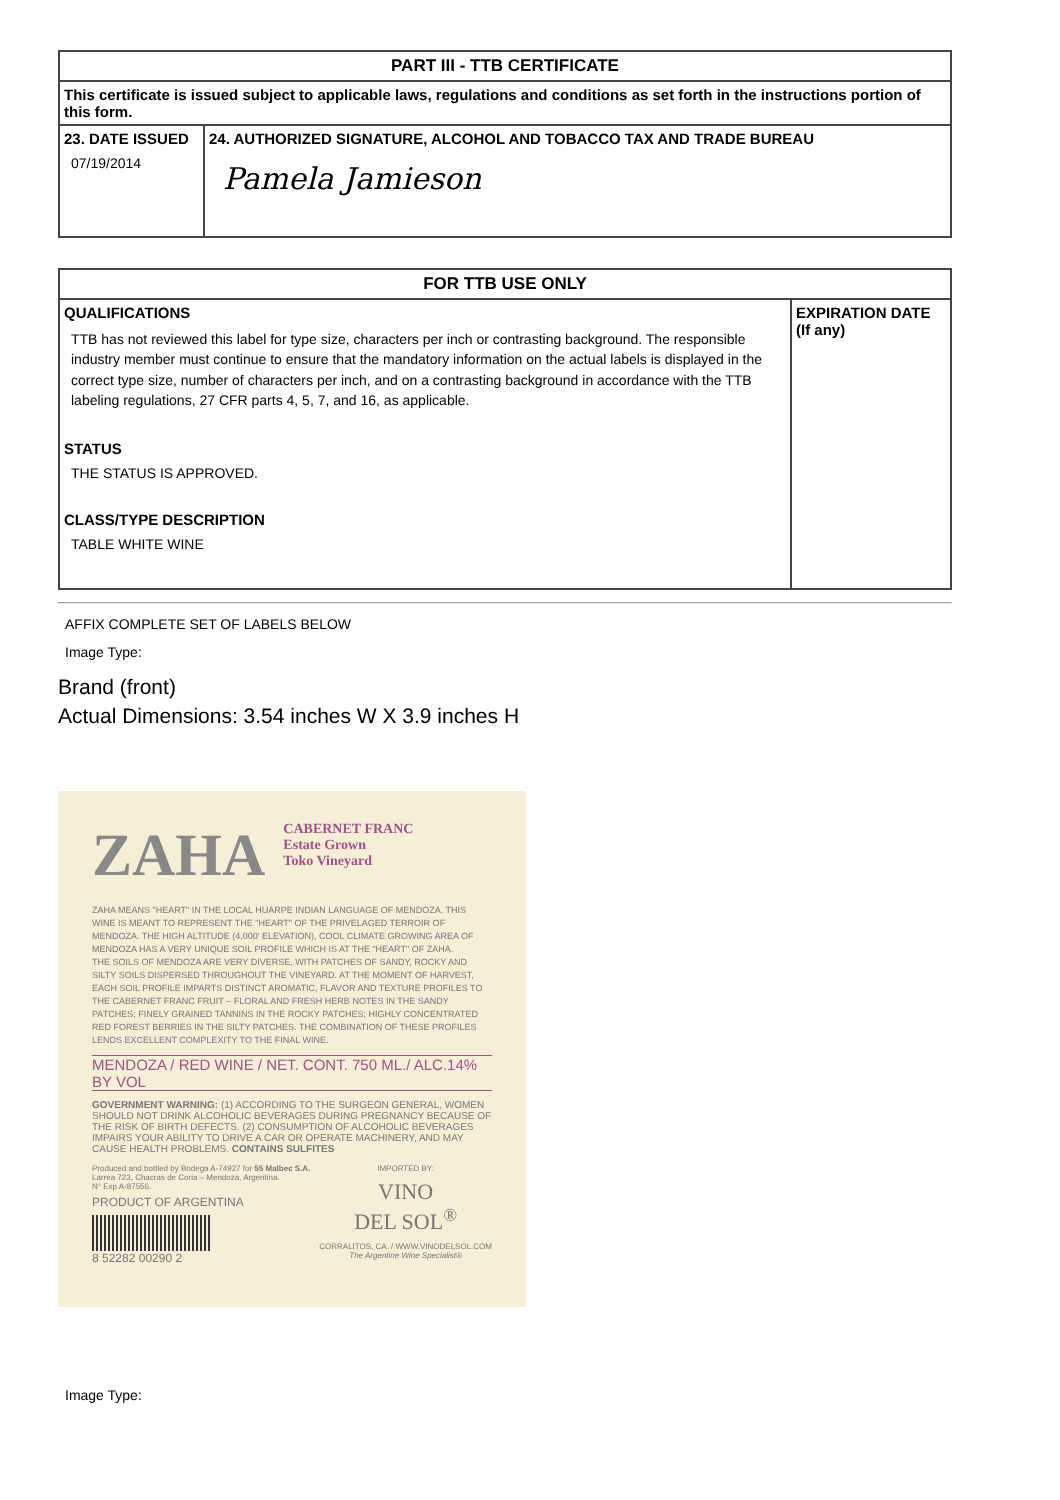| PART III - TTB CERTIFICATE | |
| --- | --- |
| This certificate is issued subject to applicable laws, regulations and conditions as set forth in the instructions portion of this form. | |
| 23. DATE ISSUED 07/19/2014 | 24. AUTHORIZED SIGNATURE, ALCOHOL AND TOBACCO TAX AND TRADE BUREAU Pamela Jamieson |
| FOR TTB USE ONLY | |
| --- | --- |
| QUALIFICATIONS TTB has not reviewed this label for type size, characters per inch or contrasting background. The responsible industry member must continue to ensure that the mandatory information on the actual labels is displayed in the correct type size, number of characters per inch, and on a contrasting background in accordance with the TTB labeling regulations, 27 CFR parts 4, 5, 7, and 16, as applicable. STATUS THE STATUS IS APPROVED. CLASS/TYPE DESCRIPTION TABLE WHITE WINE | EXPIRATION DATE (If any) |
AFFIX COMPLETE SET OF LABELS BELOW
Image Type:
Brand (front)
Actual Dimensions: 3.54 inches W X 3.9 inches H
ZAHA CABERNET FRANC
Estate Grown
Toko Vineyard
ZAHA MEANS "HEART" IN THE LOCAL HUARPE INDIAN LANGUAGE OF MENDOZA. THIS WINE IS MEANT TO REPRESENT THE "HEART" OF THE PRIVELAGED TERROIR OF MENDOZA. THE HIGH ALTITUDE (4,000' ELEVATION), COOL CLIMATE GROWING AREA OF MENDOZA HAS A VERY UNIQUE SOIL PROFILE WHICH IS AT THE "HEART" OF ZAHA.
THE SOILS OF MENDOZA ARE VERY DIVERSE, WITH PATCHES OF SANDY, ROCKY AND SILTY SOILS DISPERSED THROUGHOUT THE VINEYARD. AT THE MOMENT OF HARVEST, EACH SOIL PROFILE IMPARTS DISTINCT AROMATIC, FLAVOR AND TEXTURE PROFILES TO THE CABERNET FRANC FRUIT – FLORAL AND FRESH HERB NOTES IN THE SANDY PATCHES; FINELY GRAINED TANNINS IN THE ROCKY PATCHES; HIGHLY CONCENTRATED RED FOREST BERRIES IN THE SILTY PATCHES. THE COMBINATION OF THESE PROFILES LENDS EXCELLENT COMPLEXITY TO THE FINAL WINE.
MENDOZA / RED WINE / NET. CONT. 750 ML./ ALC.14% BY VOL
GOVERNMENT WARNING: (1) ACCORDING TO THE SURGEON GENERAL, WOMEN SHOULD NOT DRINK ALCOHOLIC BEVERAGES DURING PREGNANCY BECAUSE OF THE RISK OF BIRTH DEFECTS. (2) CONSUMPTION OF ALCOHOLIC BEVERAGES IMPAIRS YOUR ABILITY TO DRIVE A CAR OR OPERATE MACHINERY, AND MAY CAUSE HEALTH PROBLEMS. CONTAINS SULFITES
Produced and bottled by Bodega A-74927 for 55 Malbec S.A.
Larrea 723, Chacras de Coria – Mendoza, Argentina.
N° Exp A-87556.
PRODUCT OF ARGENTINA
8 52282 00290 2
IMPORTED BY:
VINO
DEL SOL<sup>®</sup>
CORRALITOS, CA. / WWW.VINODELSOL.COM
The Argentine Wine Specialist®
Image Type: